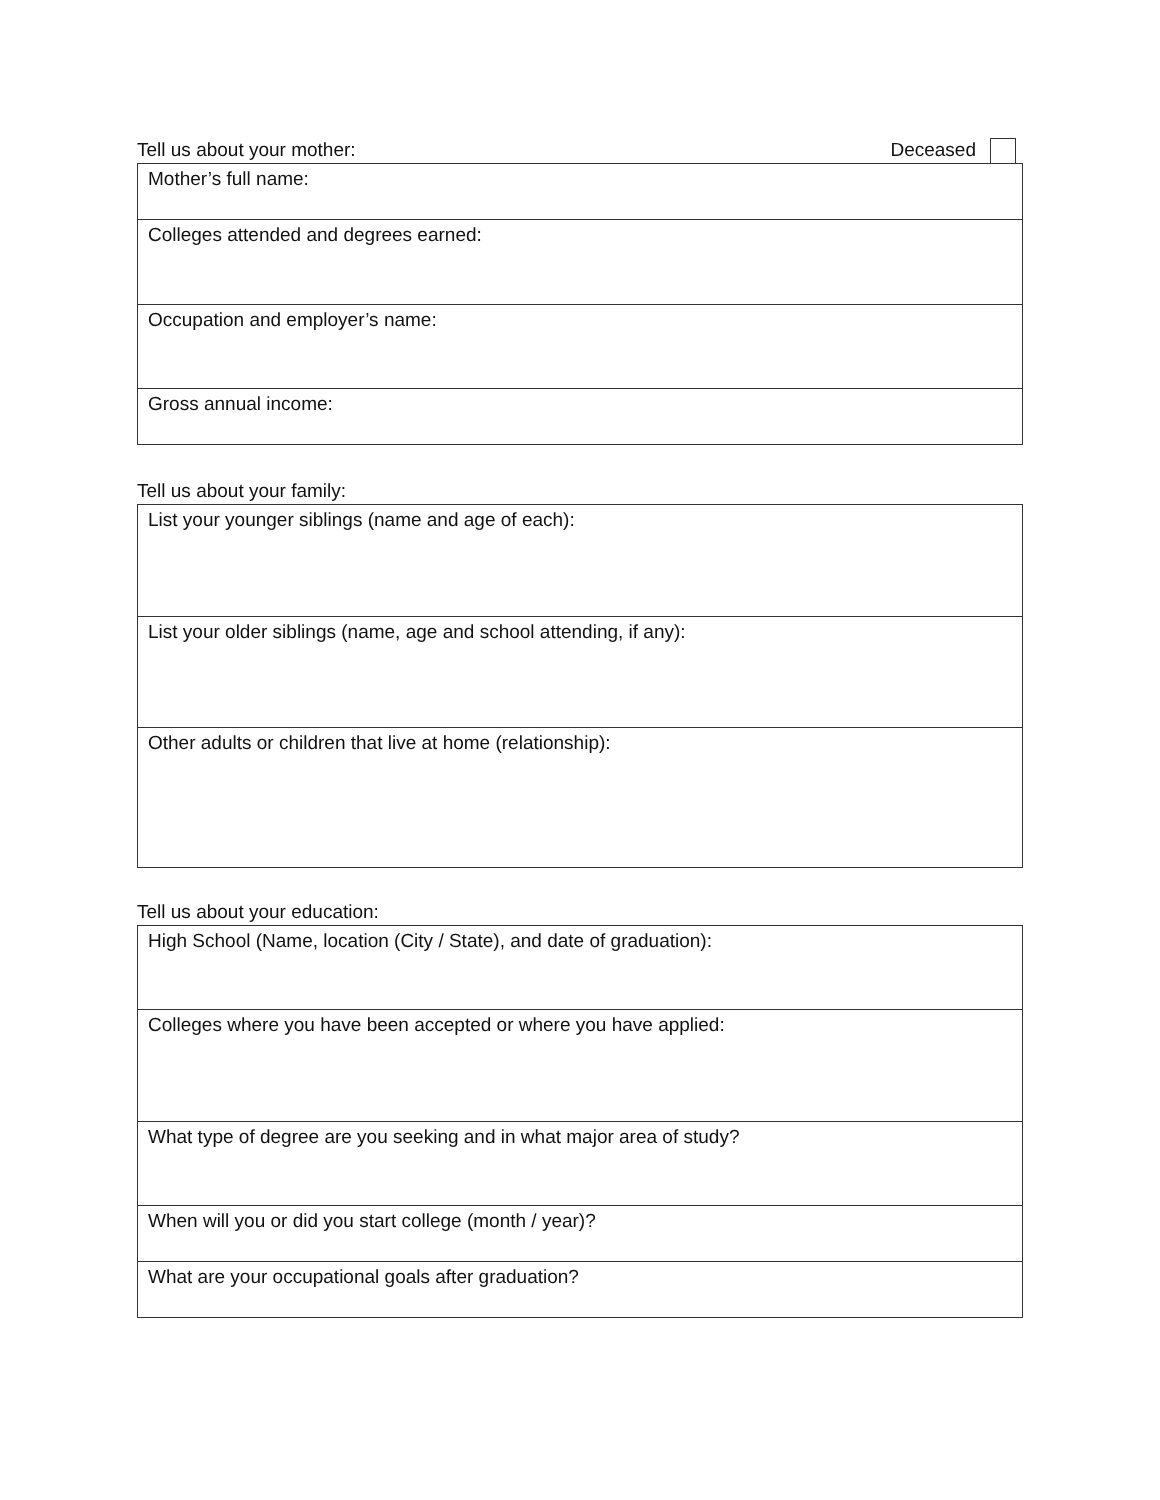Tell us about your mother: Deceased
| Mother’s full name: |
| Colleges attended and degrees earned: |
| Occupation and employer’s name: |
| Gross annual income: |
Tell us about your family:
| List your younger siblings (name and age of each): |
| List your older siblings (name, age and school attending, if any): |
| Other adults or children that live at home (relationship): |
Tell us about your education:
| High School (Name, location (City / State), and date of graduation): |
| Colleges where you have been accepted or where you have applied: |
| What type of degree are you seeking and in what major area of study? |
| When will you or did you start college (month / year)? |
| What are your occupational goals after graduation? |